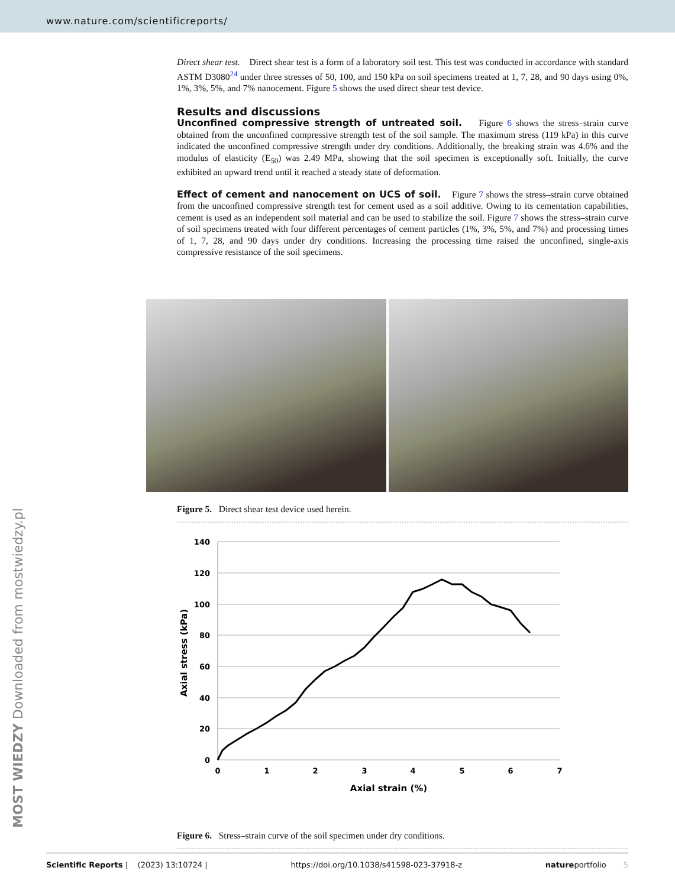www.nature.com/scientificreports/
Direct shear test. Direct shear test is a form of a laboratory soil test. This test was conducted in accordance with standard ASTM D3080<sup>24</sup> under three stresses of 50, 100, and 150 kPa on soil specimens treated at 1, 7, 28, and 90 days using 0%, 1%, 3%, 5%, and 7% nanocement. Figure 5 shows the used direct shear test device.
Results and discussions
Unconfined compressive strength of untreated soil. Figure 6 shows the stress–strain curve obtained from the unconfined compressive strength test of the soil sample. The maximum stress (119 kPa) in this curve indicated the unconfined compressive strength under dry conditions. Additionally, the breaking strain was 4.6% and the modulus of elasticity (E<sub>50</sub>) was 2.49 MPa, showing that the soil specimen is exceptionally soft. Initially, the curve exhibited an upward trend until it reached a steady state of deformation.
Effect of cement and nanocement on UCS of soil. Figure 7 shows the stress–strain curve obtained from the unconfined compressive strength test for cement used as a soil additive. Owing to its cementation capabilities, cement is used as an independent soil material and can be used to stabilize the soil. Figure 7 shows the stress–strain curve of soil specimens treated with four different percentages of cement particles (1%, 3%, 5%, and 7%) and processing times of 1, 7, 28, and 90 days under dry conditions. Increasing the processing time raised the unconfined, single-axis compressive resistance of the soil specimens.
Figure 5. Direct shear test device used herein.
140
120
100
80
60
40
20
0
0
1
2
3
4
5
6
7
Axial strain (%)
Axial stress (kPa)
Figure 6. Stress–strain curve of the soil specimen under dry conditions.
MOST WIEDZY Downloaded from mostwiedzy.pl
Scientific Reports | (2023) 13:10724 | https://doi.org/10.1038/s41598-023-37918-z natureportfolio 5